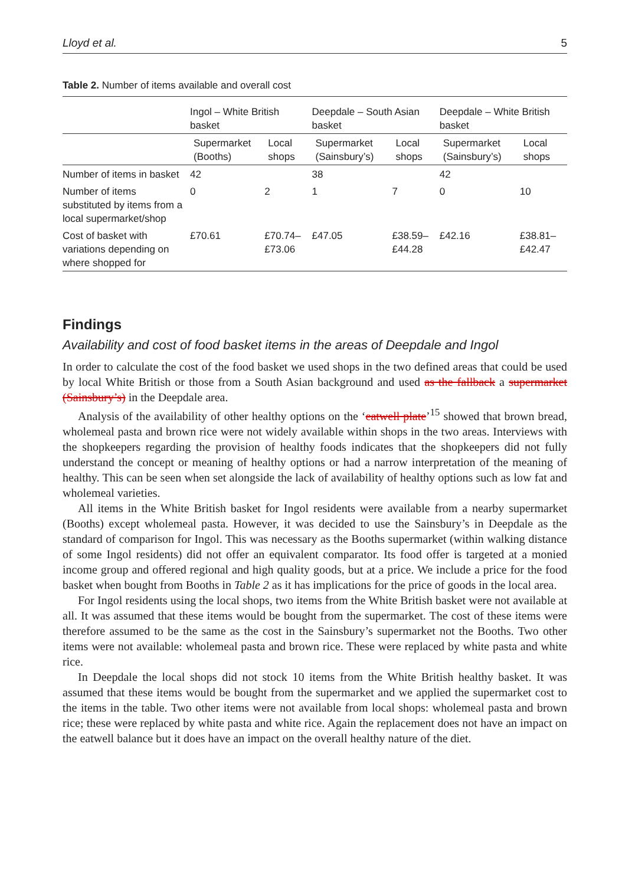Lloyd et al. 5
Table 2. Number of items available and overall cost
| | Ingol – White British basket | | Deepdale – South Asian basket | | Deepdale – White British basket | |
| --- | --- | --- | --- | --- | --- | --- |
| | Supermarket (Booths) | Local shops | Supermarket (Sainsbury’s) | Local shops | Supermarket (Sainsbury’s) | Local shops |
| Number of items in basket | 42 | | 38 | | 42 | |
| Number of items substituted by items from a local supermarket/shop | 0 | 2 | 1 | 7 | 0 | 10 |
| Cost of basket with variations depending on where shopped for | £70.61 | £70.74–£73.06 | £47.05 | £38.59–£44.28 | £42.16 | £38.81–£42.47 |
Findings
Availability and cost of food basket items in the areas of Deepdale and Ingol
In order to calculate the cost of the food basket we used shops in the two defined areas that could be used by local White British or those from a South Asian background and used as the fallback a supermarket (Sainsbury’s) in the Deepdale area.
Analysis of the availability of other healthy options on the ‘eatwell plate’<sup>15</sup> showed that brown bread, wholemeal pasta and brown rice were not widely available within shops in the two areas. Interviews with the shopkeepers regarding the provision of healthy foods indicates that the shopkeepers did not fully understand the concept or meaning of healthy options or had a narrow interpretation of the meaning of healthy. This can be seen when set alongside the lack of availability of healthy options such as low fat and wholemeal varieties.
All items in the White British basket for Ingol residents were available from a nearby supermarket (Booths) except wholemeal pasta. However, it was decided to use the Sainsbury’s in Deepdale as the standard of comparison for Ingol. This was necessary as the Booths supermarket (within walking distance of some Ingol residents) did not offer an equivalent comparator. Its food offer is targeted at a monied income group and offered regional and high quality goods, but at a price. We include a price for the food basket when bought from Booths in Table 2 as it has implications for the price of goods in the local area.
For Ingol residents using the local shops, two items from the White British basket were not available at all. It was assumed that these items would be bought from the supermarket. The cost of these items were therefore assumed to be the same as the cost in the Sainsbury’s supermarket not the Booths. Two other items were not available: wholemeal pasta and brown rice. These were replaced by white pasta and white rice.
In Deepdale the local shops did not stock 10 items from the White British healthy basket. It was assumed that these items would be bought from the supermarket and we applied the supermarket cost to the items in the table. Two other items were not available from local shops: wholemeal pasta and brown rice; these were replaced by white pasta and white rice. Again the replacement does not have an impact on the eatwell balance but it does have an impact on the overall healthy nature of the diet.